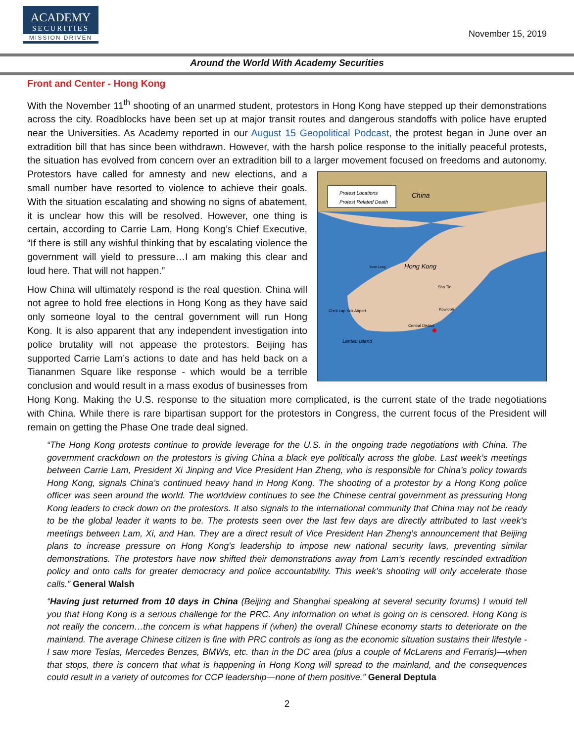ACADEMY
SECURITIES
MISSION DRIVEN
November 15, 2019
Around the World With Academy Securities
Front and Center - Hong Kong
With the November 11<sup>th</sup> shooting of an unarmed student, protestors in Hong Kong have stepped up their demonstrations across the city. Roadblocks have been set up at major transit routes and dangerous standoffs with police have erupted near the Universities. As Academy reported in our August 15 Geopolitical Podcast, the protest began in June over an extradition bill that has since been withdrawn. However, with the harsh police response to the initially peaceful protests, the situation has evolved from concern over an extradition bill to a larger movement
Protest Locations
Protest Related Death
China
Hong Kong
Lantau Island
Sha Tin
Kowloon
Central District
Chek Lap Kok Airport
Yuen Long
focused on freedoms and autonomy. Protestors have called for amnesty and new elections, and a small number have resorted to violence to achieve their goals. With the situation escalating and showing no signs of abatement, it is unclear how this will be resolved. However, one thing is certain, according to Carrie Lam, Hong Kong’s Chief Executive, “If there is still any wishful thinking that by escalating violence the government will yield to pressure…I am making this clear and loud here. That will not happen.”
How China will ultimately respond is the real question. China will not agree to hold free elections in Hong Kong as they have said only someone loyal to the central government will run Hong Kong. It is also apparent that any independent investigation into police brutality will not appease the protestors. Beijing has supported Carrie Lam’s actions to date and has held back on a Tiananmen Square like response - which would be a terrible conclusion and would result in a mass exodus of businesses from Hong Kong. Making the U.S. response to the situation more complicated, is the current state of the trade negotiations with China. While there is rare bipartisan support for the protestors in Congress, the current focus of the President will remain on getting the Phase One trade deal signed.
“The Hong Kong protests continue to provide leverage for the U.S. in the ongoing trade negotiations with China. The government crackdown on the protestors is giving China a black eye politically across the globe. Last week’s meetings between Carrie Lam, President Xi Jinping and Vice President Han Zheng, who is responsible for China’s policy towards Hong Kong, signals China’s continued heavy hand in Hong Kong. The shooting of a protestor by a Hong Kong police officer was seen around the world. The worldview continues to see the Chinese central government as pressuring Hong Kong leaders to crack down on the protestors. It also signals to the international community that China may not be ready to be the global leader it wants to be. The protests seen over the last few days are directly attributed to last week's meetings between Lam, Xi, and Han. They are a direct result of Vice President Han Zheng’s announcement that Beijing plans to increase pressure on Hong Kong's leadership to impose new national security laws, preventing similar demonstrations. The protestors have now shifted their demonstrations away from Lam’s recently rescinded extradition policy and onto calls for greater democracy and police accountability. This week’s shooting will only accelerate those calls.” General Walsh
“Having just returned from 10 days in China (Beijing and Shanghai speaking at several security forums) I would tell you that Hong Kong is a serious challenge for the PRC. Any information on what is going on is censored. Hong Kong is not really the concern…the concern is what happens if (when) the overall Chinese economy starts to deteriorate on the mainland. The average Chinese citizen is fine with PRC controls as long as the economic situation sustains their lifestyle - I saw more Teslas, Mercedes Benzes, BMWs, etc. than in the DC area (plus a couple of McLarens and Ferraris)—when that stops, there is concern that what is happening in Hong Kong will spread to the mainland, and the consequences could result in a variety of outcomes for CCP leadership—none of them positive.” General Deptula
2